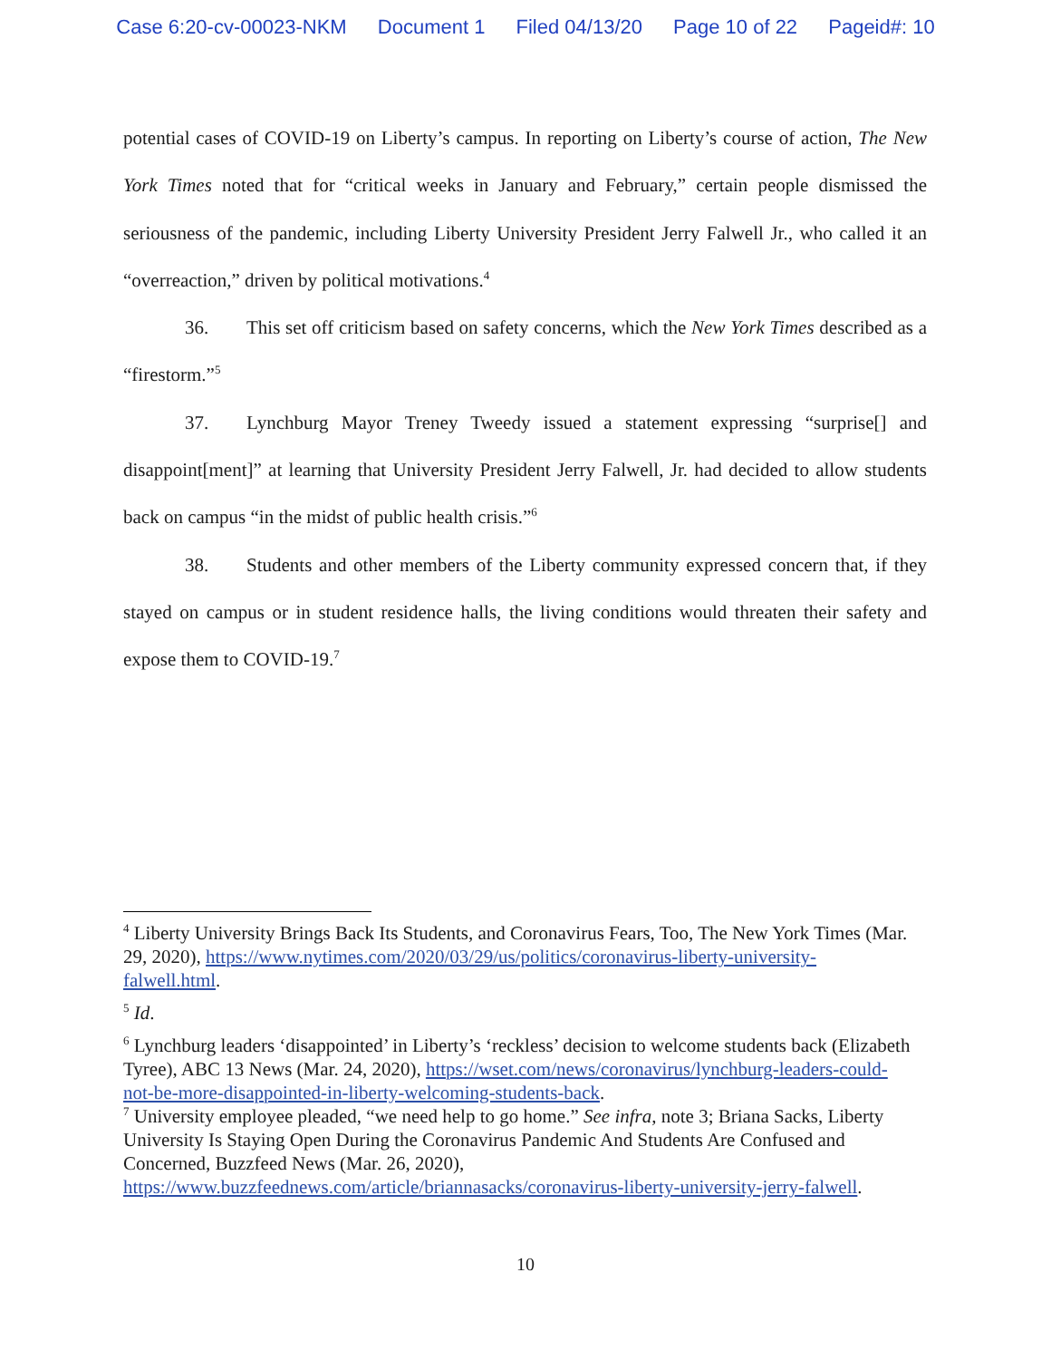Case 6:20-cv-00023-NKM Document 1 Filed 04/13/20 Page 10 of 22 Pageid#: 10
potential cases of COVID-19 on Liberty’s campus. In reporting on Liberty’s course of action, The New York Times noted that for “critical weeks in January and February,” certain people dismissed the seriousness of the pandemic, including Liberty University President Jerry Falwell Jr., who called it an “overreaction,” driven by political motivations.<sup>4</sup>
36. This set off criticism based on safety concerns, which the New York Times described as a “firestorm.”<sup>5</sup>
37. Lynchburg Mayor Treney Tweedy issued a statement expressing “surprise[] and disappoint[ment]” at learning that University President Jerry Falwell, Jr. had decided to allow students back on campus “in the midst of public health crisis.”<sup>6</sup>
38. Students and other members of the Liberty community expressed concern that, if they stayed on campus or in student residence halls, the living conditions would threaten their safety and expose them to COVID-19.<sup>7</sup>
<sup>4</sup> Liberty University Brings Back Its Students, and Coronavirus Fears, Too, The New York Times (Mar. 29, 2020), https://www.nytimes.com/2020/03/29/us/politics/coronavirus-liberty-university-falwell.html.
<sup>5</sup> Id.
<sup>6</sup> Lynchburg leaders ‘disappointed’ in Liberty’s ‘reckless’ decision to welcome students back (Elizabeth Tyree), ABC 13 News (Mar. 24, 2020), https://wset.com/news/coronavirus/lynchburg-leaders-could-not-be-more-disappointed-in-liberty-welcoming-students-back.
<sup>7</sup> University employee pleaded, “we need help to go home.” See infra, note 3; Briana Sacks, Liberty University Is Staying Open During the Coronavirus Pandemic And Students Are Confused and Concerned, Buzzfeed News (Mar. 26, 2020), https://www.buzzfeednews.com/article/briannasacks/coronavirus-liberty-university-jerry-falwell.
10